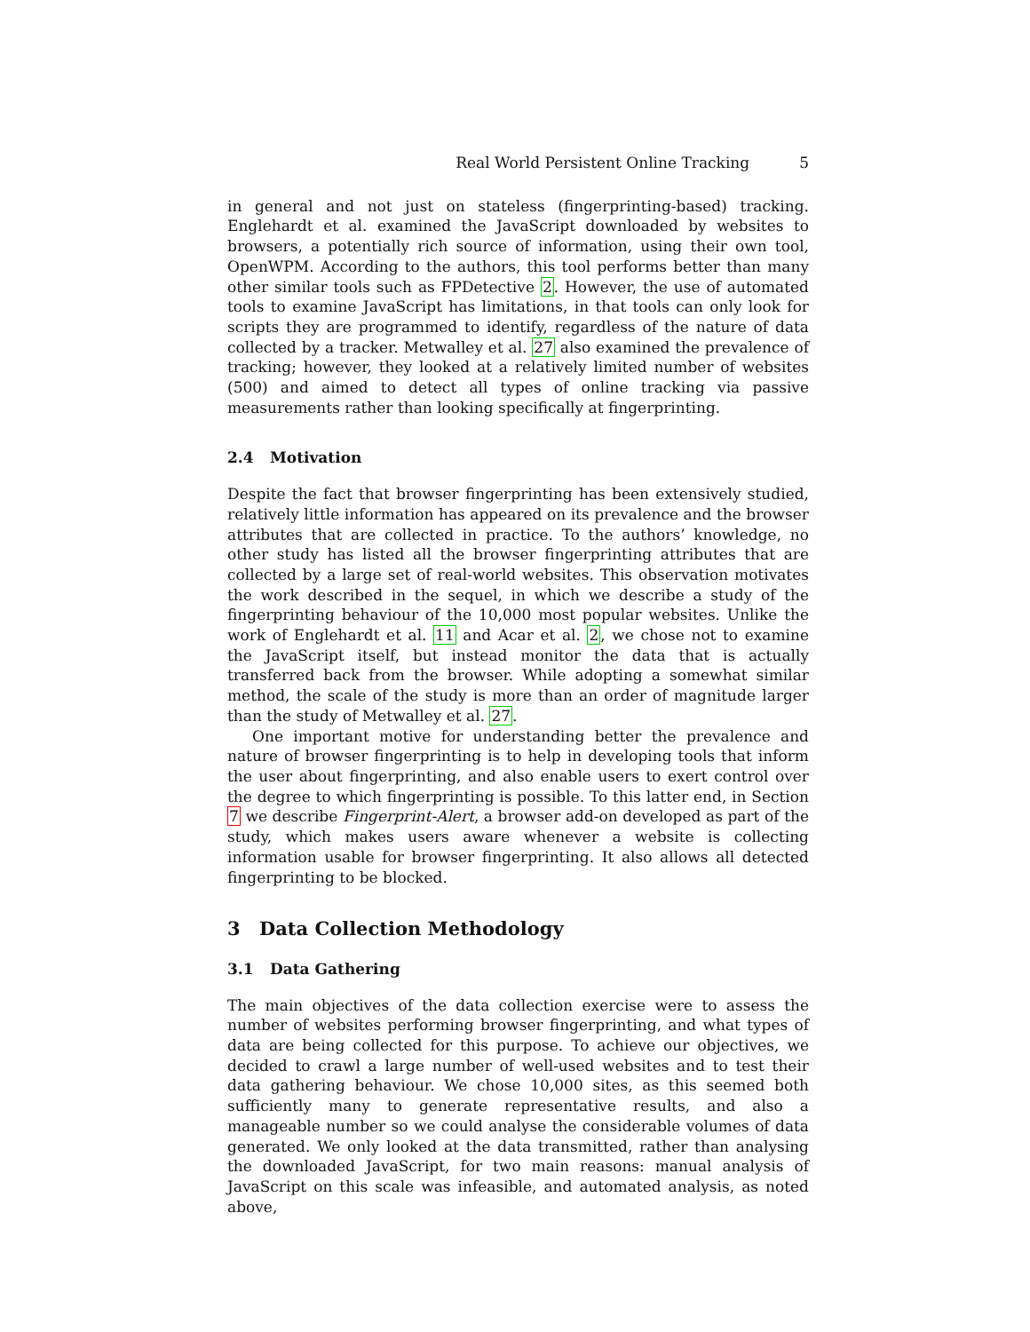Real World Persistent Online Tracking 5
in general and not just on stateless (fingerprinting-based) tracking. Englehardt et al. examined the JavaScript downloaded by websites to browsers, a potentially rich source of information, using their own tool, OpenWPM. According to the authors, this tool performs better than many other similar tools such as FPDetective 2. However, the use of automated tools to examine JavaScript has limitations, in that tools can only look for scripts they are programmed to identify, regardless of the nature of data collected by a tracker. Metwalley et al. 27 also examined the prevalence of tracking; however, they looked at a relatively limited number of websites (500) and aimed to detect all types of online tracking via passive measurements rather than looking specifically at fingerprinting.
2.4 Motivation
Despite the fact that browser fingerprinting has been extensively studied, relatively little information has appeared on its prevalence and the browser attributes that are collected in practice. To the authors’ knowledge, no other study has listed all the browser fingerprinting attributes that are collected by a large set of real-world websites. This observation motivates the work described in the sequel, in which we describe a study of the fingerprinting behaviour of the 10,000 most popular websites. Unlike the work of Englehardt et al. 11 and Acar et al. 2, we chose not to examine the JavaScript itself, but instead monitor the data that is actually transferred back from the browser. While adopting a somewhat similar method, the scale of the study is more than an order of magnitude larger than the study of Metwalley et al. 27.
One important motive for understanding better the prevalence and nature of browser fingerprinting is to help in developing tools that inform the user about fingerprinting, and also enable users to exert control over the degree to which fingerprinting is possible. To this latter end, in Section 7 we describe Fingerprint-Alert, a browser add-on developed as part of the study, which makes users aware whenever a website is collecting information usable for browser fingerprinting. It also allows all detected fingerprinting to be blocked.
3 Data Collection Methodology
3.1 Data Gathering
The main objectives of the data collection exercise were to assess the number of websites performing browser fingerprinting, and what types of data are being collected for this purpose. To achieve our objectives, we decided to crawl a large number of well-used websites and to test their data gathering behaviour. We chose 10,000 sites, as this seemed both sufficiently many to generate representative results, and also a manageable number so we could analyse the considerable volumes of data generated. We only looked at the data transmitted, rather than analysing the downloaded JavaScript, for two main reasons: manual analysis of JavaScript on this scale was infeasible, and automated analysis, as noted above,